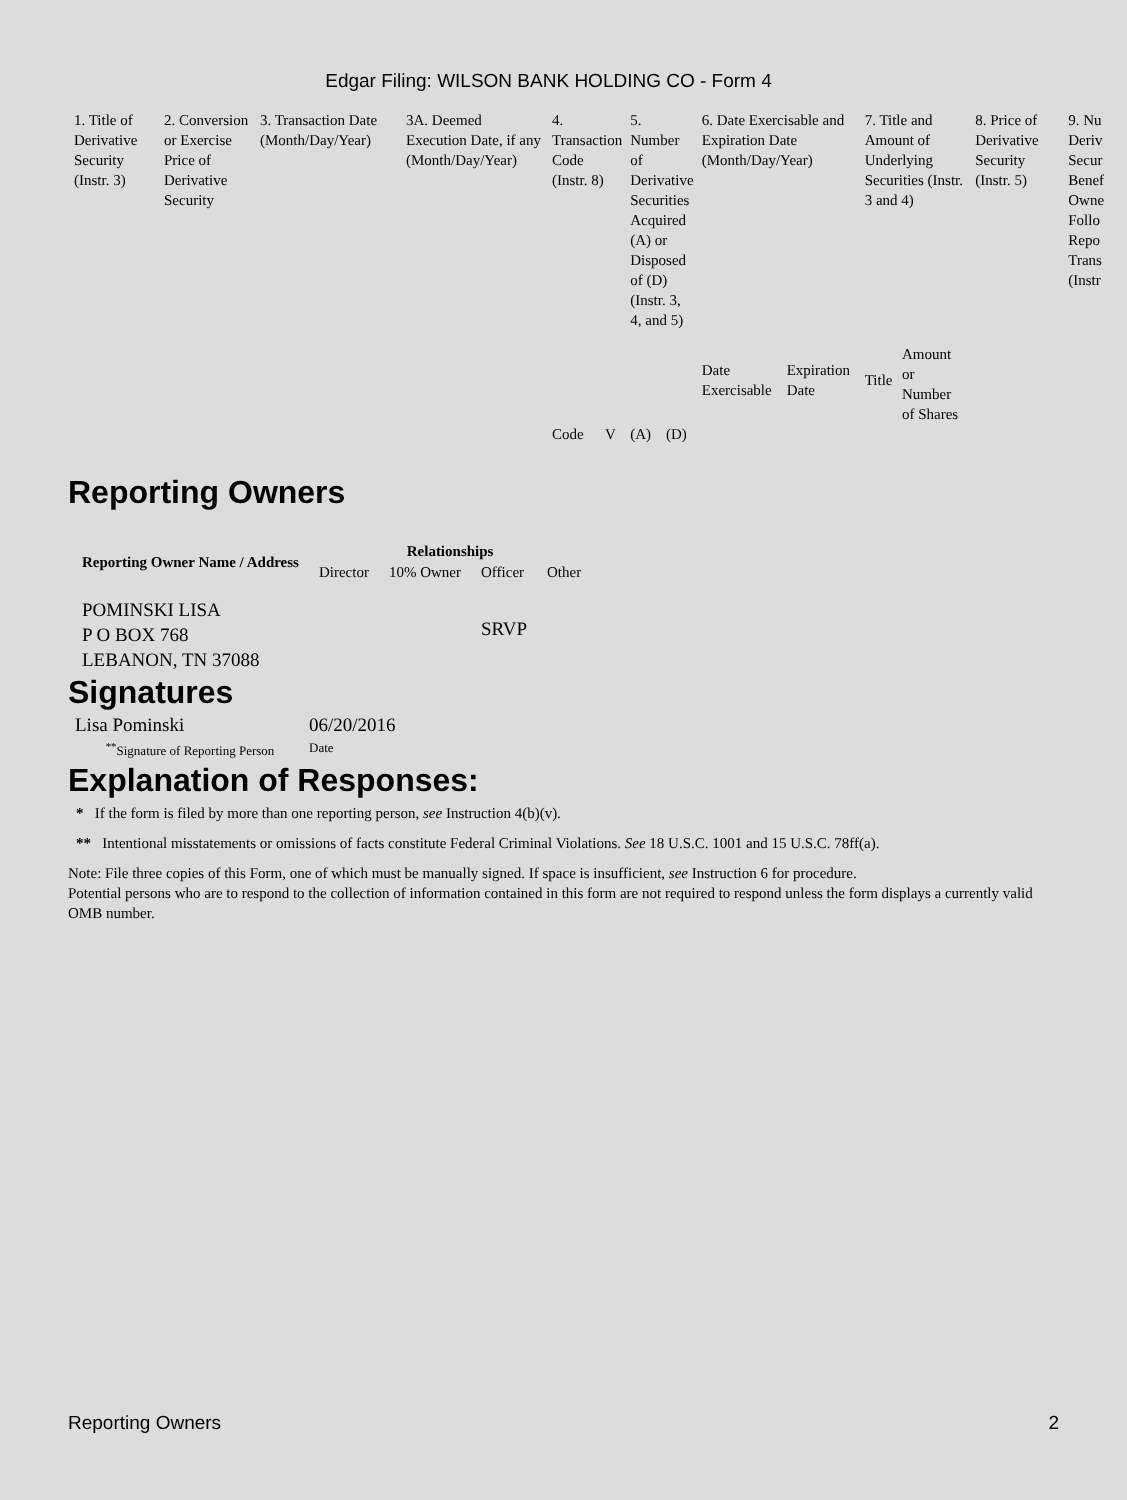Edgar Filing: WILSON BANK HOLDING CO - Form 4
| 1. Title of Derivative Security (Instr. 3) | 2. Conversion or Exercise Price of Derivative Security | 3. Transaction Date (Month/Day/Year) | 3A. Deemed Execution Date, if any (Month/Day/Year) | 4. Transaction Code (Instr. 8) | | 5. Number of Derivative Securities Acquired (A) or Disposed of (D) (Instr. 3, 4, and 5) | | 6. Date Exercisable and Expiration Date (Month/Day/Year) | | 7. Title and Amount of Underlying Securities (Instr. 3 and 4) | | 8. Price of Derivative Security (Instr. 5) | 9. Nu Deriv Secur Benef Owne Follo Repo Trans (Instr |
| | | | | | | | | Date Exercisable | Expiration Date | Title | Amount or Number of Shares | | |
| | | | | Code | V | (A) | (D) | | | | | | |
Reporting Owners
| Reporting Owner Name / Address | Relationships | | | |
| --- | --- | --- | --- | --- |
| | Director | 10% Owner | Officer | Other |
| POMINSKI LISA P O BOX 768 LEBANON, TN 37088 | | | SRVP | |
Signatures
| Lisa Pominski | 06/20/2016 |
| <sup>**</sup> Signature of Reporting Person | Date |
Explanation of Responses:
* If the form is filed by more than one reporting person, see Instruction 4(b)(v).
** Intentional misstatements or omissions of facts constitute Federal Criminal Violations. See 18 U.S.C. 1001 and 15 U.S.C. 78ff(a).
Note: File three copies of this Form, one of which must be manually signed. If space is insufficient, see Instruction 6 for procedure.
Potential persons who are to respond to the collection of information contained in this form are not required to respond unless the form displays a currently valid OMB number.
Reporting Owners 2